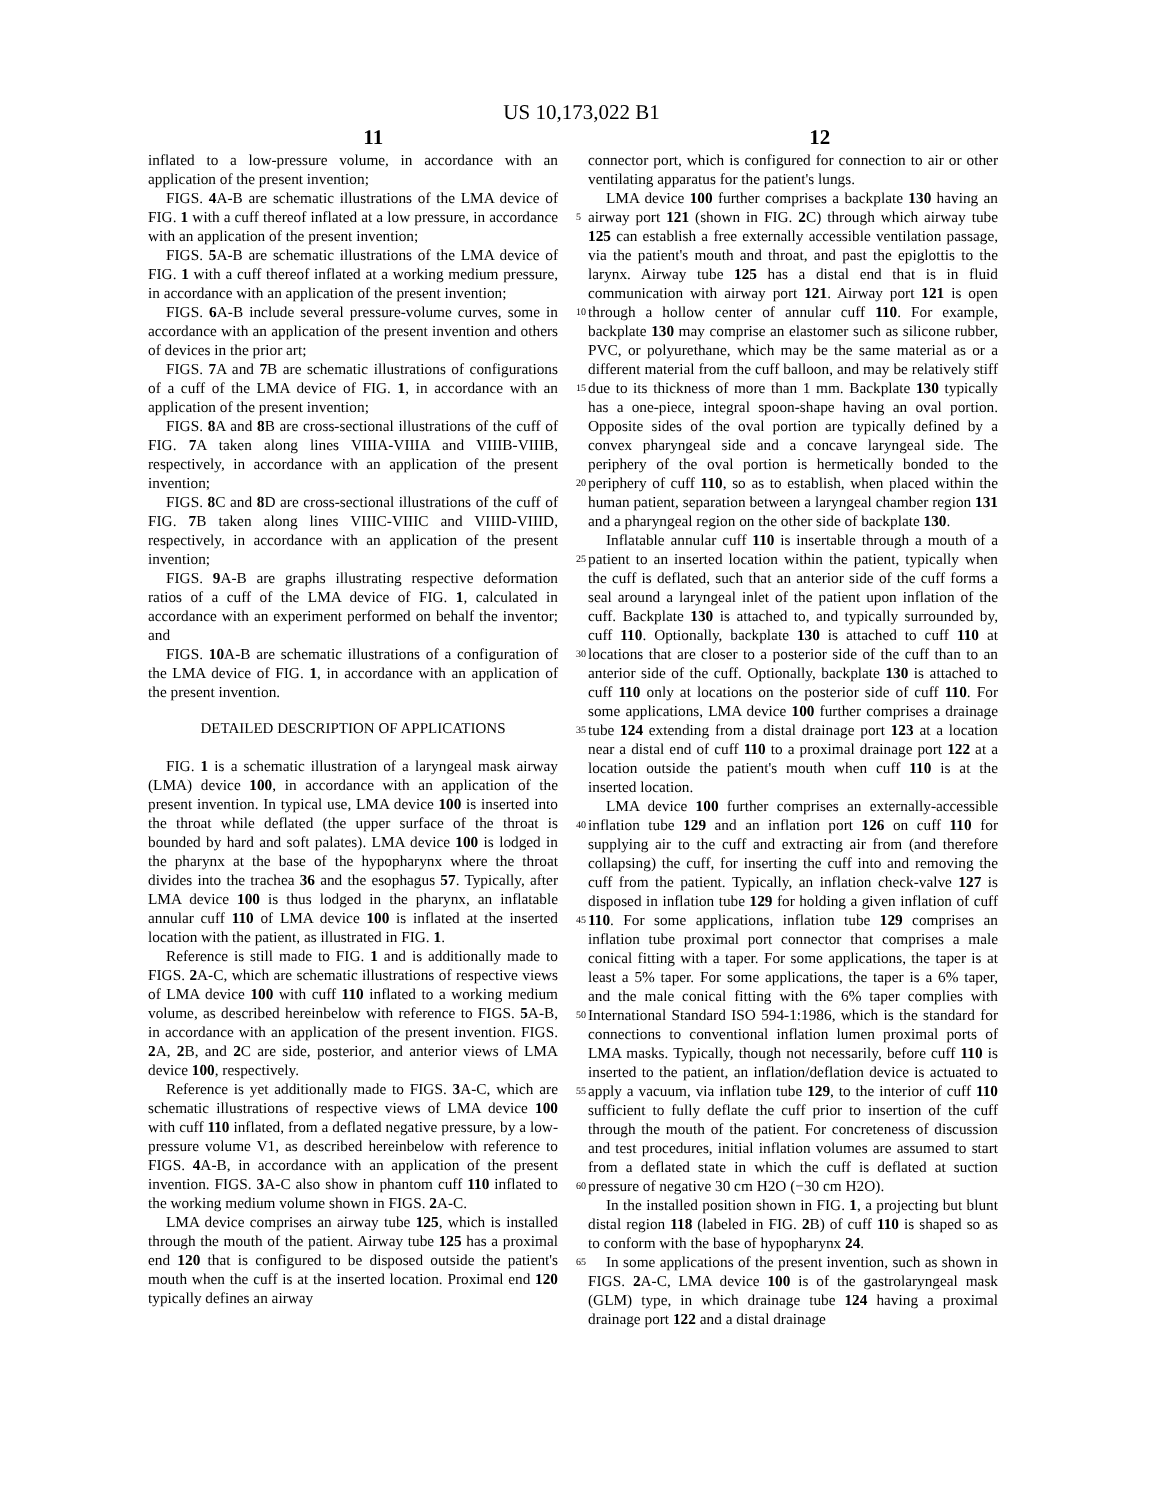US 10,173,022 B1
11 12
inflated to a low-pressure volume, in accordance with an application of the present invention;
FIGS. 4 A-B are schematic illustrations of the LMA device of FIG. 1 with a cuff thereof inflated at a low pressure, in accordance with an application of the present invention;
FIGS. 5 A-B are schematic illustrations of the LMA device of FIG. 1 with a cuff thereof inflated at a working medium pressure, in accordance with an application of the present invention;
FIGS. 6 A-B include several pressure-volume curves, some in accordance with an application of the present invention and others of devices in the prior art;
FIGS. 7 A and 7 B are schematic illustrations of configurations of a cuff of the LMA device of FIG. 1, in accordance with an application of the present invention;
FIGS. 8 A and 8 B are cross-sectional illustrations of the cuff of FIG. 7 A taken along lines VIIIA-VIIIA and VIIIB-VIIIB, respectively, in accordance with an application of the present invention;
FIGS. 8 C and 8 D are cross-sectional illustrations of the cuff of FIG. 7 B taken along lines VIIIC-VIIIC and VIIID-VIIID, respectively, in accordance with an application of the present invention;
FIGS. 9 A-B are graphs illustrating respective deformation ratios of a cuff of the LMA device of FIG. 1, calculated in accordance with an experiment performed on behalf the inventor; and
FIGS. 10 A-B are schematic illustrations of a configuration of the LMA device of FIG. 1, in accordance with an application of the present invention.
DETAILED DESCRIPTION OF APPLICATIONS
FIG. 1 is a schematic illustration of a laryngeal mask airway (LMA) device 100, in accordance with an application of the present invention. In typical use, LMA device 100 is inserted into the throat while deflated (the upper surface of the throat is bounded by hard and soft palates). LMA device 100 is lodged in the pharynx at the base of the hypopharynx where the throat divides into the trachea 36 and the esophagus 57. Typically, after LMA device 100 is thus lodged in the pharynx, an inflatable annular cuff 110 of LMA device 100 is inflated at the inserted location with the patient, as illustrated in FIG. 1.
Reference is still made to FIG. 1 and is additionally made to FIGS. 2 A-C, which are schematic illustrations of respective views of LMA device 100 with cuff 110 inflated to a working medium volume, as described hereinbelow with reference to FIGS. 5 A-B, in accordance with an application of the present invention. FIGS. 2 A, 2 B, and 2 C are side, posterior, and anterior views of LMA device 100, respectively.
Reference is yet additionally made to FIGS. 3 A-C, which are schematic illustrations of respective views of LMA device 100 with cuff 110 inflated, from a deflated negative pressure, by a low-pressure volume V1, as described hereinbelow with reference to FIGS. 4 A-B, in accordance with an application of the present invention. FIGS. 3 A-C also show in phantom cuff 110 inflated to the working medium volume shown in FIGS. 2 A-C.
LMA device comprises an airway tube 125, which is installed through the mouth of the patient. Airway tube 125 has a proximal end 120 that is configured to be disposed outside the patient's mouth when the cuff is at the inserted location. Proximal end 120 typically defines an airway
connector port, which is configured for connection to air or other ventilating apparatus for the patient's lungs.
LMA device 100 further comprises a backplate 130 having an airway port 121 (shown in FIG. 2 C) through 5 which airway tube 125 can establish a free externally accessible ventilation passage, via the patient's mouth and throat, and past the epiglottis to the larynx. Airway tube 125 has a distal end that is in fluid communication with airway port 121. Airway port 121 is open through a hollow center 10 of annular cuff 110. For example, backplate 130 may comprise an elastomer such as silicone rubber, PVC, or polyurethane, which may be the same material as or a different material from the cuff balloon, and may be relatively stiff due to its thickness of more than 1 mm. Backplate 130 15 typically has a one-piece, integral spoon-shape having an oval portion. Opposite sides of the oval portion are typically defined by a convex pharyngeal side and a concave laryngeal side. The periphery of the oval portion is hermetically bonded to the periphery of cuff 110, so as to establish, when 20 placed within the human patient, separation between a laryngeal chamber region 131 and a pharyngeal region on the other side of backplate 130.
Inflatable annular cuff 110 is insertable through a mouth of a patient to an inserted location within the patient, 25 typically when the cuff is deflated, such that an anterior side of the cuff forms a seal around a laryngeal inlet of the patient upon inflation of the cuff. Backplate 130 is attached to, and typically surrounded by, cuff 110. Optionally, backplate 130 is attached to cuff 110 at locations that are closer to a 30 posterior side of the cuff than to an anterior side of the cuff. Optionally, backplate 130 is attached to cuff 110 only at locations on the posterior side of cuff 110. For some applications, LMA device 100 further comprises a drainage tube 124 extending from a distal drainage port 123 at a location 35 near a distal end of cuff 110 to a proximal drainage port 122 at a location outside the patient's mouth when cuff 110 is at the inserted location.
LMA device 100 further comprises an externally-accessible inflation tube 129 and an inflation port 126 on cuff 110 40 for supplying air to the cuff and extracting air from (and therefore collapsing) the cuff, for inserting the cuff into and removing the cuff from the patient. Typically, an inflation check-valve 127 is disposed in inflation tube 129 for holding a given inflation of cuff 110. For some applications, inflation 45 tube 129 comprises an inflation tube proximal port connector that comprises a male conical fitting with a taper. For some applications, the taper is at least a 5% taper. For some applications, the taper is a 6% taper, and the male conical fitting with the 6% taper complies with International Stan 50 dard ISO 594-1:1986, which is the standard for connections to conventional inflation lumen proximal ports of LMA masks. Typically, though not necessarily, before cuff 110 is inserted to the patient, an inflation/deflation device is actuated to apply a vacuum, via inflation tube 129, to the interior 55 of cuff 110 sufficient to fully deflate the cuff prior to insertion of the cuff through the mouth of the patient. For concreteness of discussion and test procedures, initial inflation volumes are assumed to start from a deflated state in which the cuff is deflated at suction pressure of negative 30 cm 60 H2O (−30 cm H2O).
In the installed position shown in FIG. 1, a projecting but blunt distal region 118 (labeled in FIG. 2 B) of cuff 110 is shaped so as to conform with the base of hypopharynx 24.
In some applications of the present invention, such as 65 shown in FIGS. 2 A-C, LMA device 100 is of the gastrolaryngeal mask (GLM) type, in which drainage tube 124 having a proximal drainage port 122 and a distal drainage